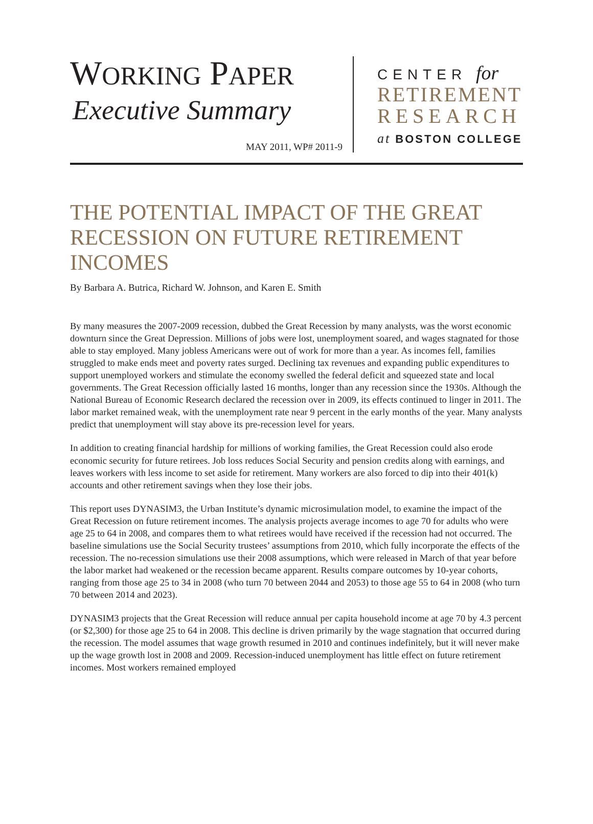WORKING PAPER
Executive Summary
MAY 2011, WP# 2011-9
CENTER for
RETIREMENT
RESEARCH
at BOSTON COLLEGE
THE POTENTIAL IMPACT OF THE GREAT RECESSION ON FUTURE RETIREMENT INCOMES
By Barbara A. Butrica, Richard W. Johnson, and Karen E. Smith
By many measures the 2007-2009 recession, dubbed the Great Recession by many analysts, was the worst economic downturn since the Great Depression. Millions of jobs were lost, unemployment soared, and wages stagnated for those able to stay employed. Many jobless Americans were out of work for more than a year. As incomes fell, families struggled to make ends meet and poverty rates surged. Declining tax revenues and expanding public expenditures to support unemployed workers and stimulate the economy swelled the federal deficit and squeezed state and local governments. The Great Recession officially lasted 16 months, longer than any recession since the 1930s. Although the National Bureau of Economic Research declared the recession over in 2009, its effects continued to linger in 2011. The labor market remained weak, with the unemployment rate near 9 percent in the early months of the year. Many analysts predict that unemployment will stay above its pre-recession level for years.
In addition to creating financial hardship for millions of working families, the Great Recession could also erode economic security for future retirees. Job loss reduces Social Security and pension credits along with earnings, and leaves workers with less income to set aside for retirement. Many workers are also forced to dip into their 401(k) accounts and other retirement savings when they lose their jobs.
This report uses DYNASIM3, the Urban Institute’s dynamic microsimulation model, to examine the impact of the Great Recession on future retirement incomes. The analysis projects average incomes to age 70 for adults who were age 25 to 64 in 2008, and compares them to what retirees would have received if the recession had not occurred. The baseline simulations use the Social Security trustees’ assumptions from 2010, which fully incorporate the effects of the recession. The no-recession simulations use their 2008 assumptions, which were released in March of that year before the labor market had weakened or the recession became apparent. Results compare outcomes by 10-year cohorts, ranging from those age 25 to 34 in 2008 (who turn 70 between 2044 and 2053) to those age 55 to 64 in 2008 (who turn 70 between 2014 and 2023).
DYNASIM3 projects that the Great Recession will reduce annual per capita household income at age 70 by 4.3 percent (or $2,300) for those age 25 to 64 in 2008. This decline is driven primarily by the wage stagnation that occurred during the recession. The model assumes that wage growth resumed in 2010 and continues indefinitely, but it will never make up the wage growth lost in 2008 and 2009. Recession-induced unemployment has little effect on future retirement incomes. Most workers remained employed